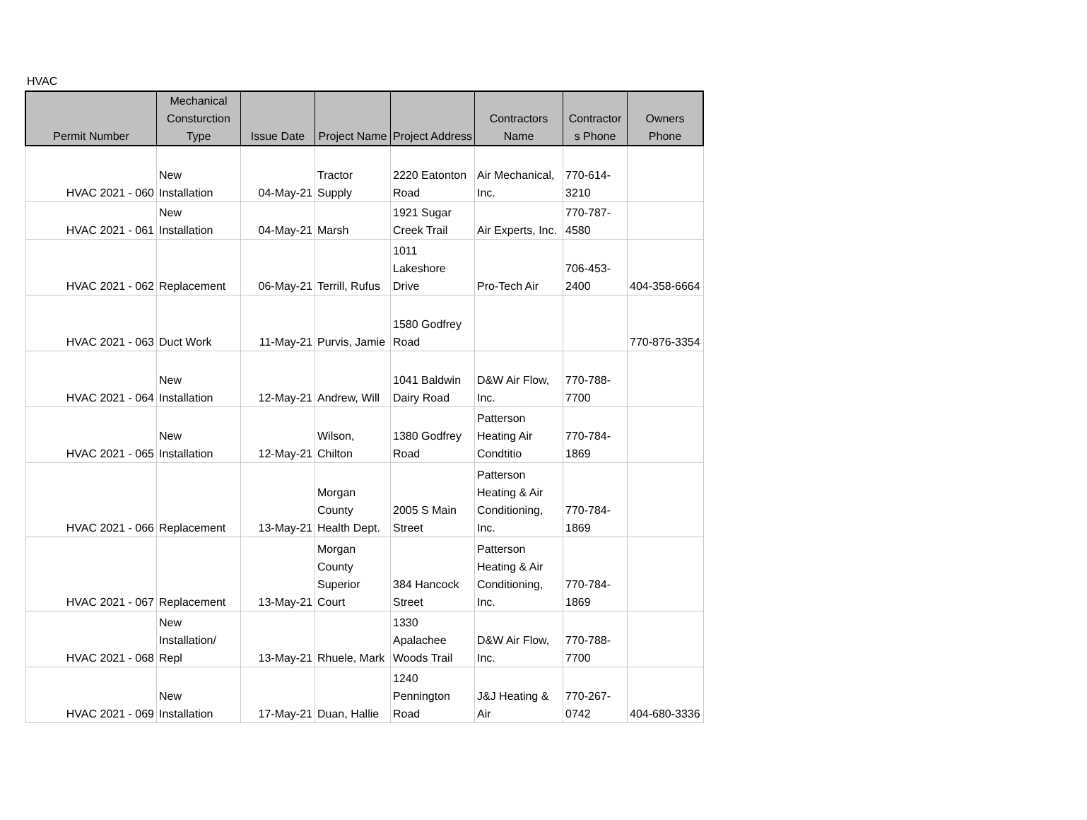HVAC
| Permit Number | Mechanical Consturction Type | Issue Date | Project Name | Project Address | Contractors Name | Contractor s Phone | Owners Phone |
| --- | --- | --- | --- | --- | --- | --- | --- |
| HVAC 2021 - 060 | New Installation | 04-May-21 | Tractor Supply | 2220 Eatonton Road | Air Mechanical, Inc. | 770-614-3210 | |
| HVAC 2021 - 061 | New Installation | 04-May-21 | Marsh | 1921 Sugar Creek Trail | Air Experts, Inc. | 770-787-4580 | |
| HVAC 2021 - 062 | Replacement | 06-May-21 | Terrill, Rufus | 1011 Lakeshore Drive | Pro-Tech Air | 706-453-2400 | 404-358-6664 |
| HVAC 2021 - 063 | Duct Work | 11-May-21 | Purvis, Jamie | 1580 Godfrey Road | | | 770-876-3354 |
| HVAC 2021 - 064 | New Installation | 12-May-21 | Andrew, Will | 1041 Baldwin Dairy Road | D&W Air Flow, Inc. | 770-788-7700 | |
| HVAC 2021 - 065 | New Installation | 12-May-21 | Wilson, Chilton | 1380 Godfrey Road | Patterson Heating Air Condtitio | 770-784-1869 | |
| HVAC 2021 - 066 | Replacement | 13-May-21 | Morgan County Health Dept. | 2005 S Main Street | Patterson Heating & Air Conditioning, Inc. | 770-784-1869 | |
| HVAC 2021 - 067 | Replacement | 13-May-21 | Morgan County Superior Court | 384 Hancock Street | Patterson Heating & Air Conditioning, Inc. | 770-784-1869 | |
| HVAC 2021 - 068 | New Installation/ Repl | 13-May-21 | Rhuele, Mark | 1330 Apalachee Woods Trail | D&W Air Flow, Inc. | 770-788-7700 | |
| HVAC 2021 - 069 | New Installation | 17-May-21 | Duan, Hallie | 1240 Pennington Road | J&J Heating & Air | 770-267-0742 | 404-680-3336 |